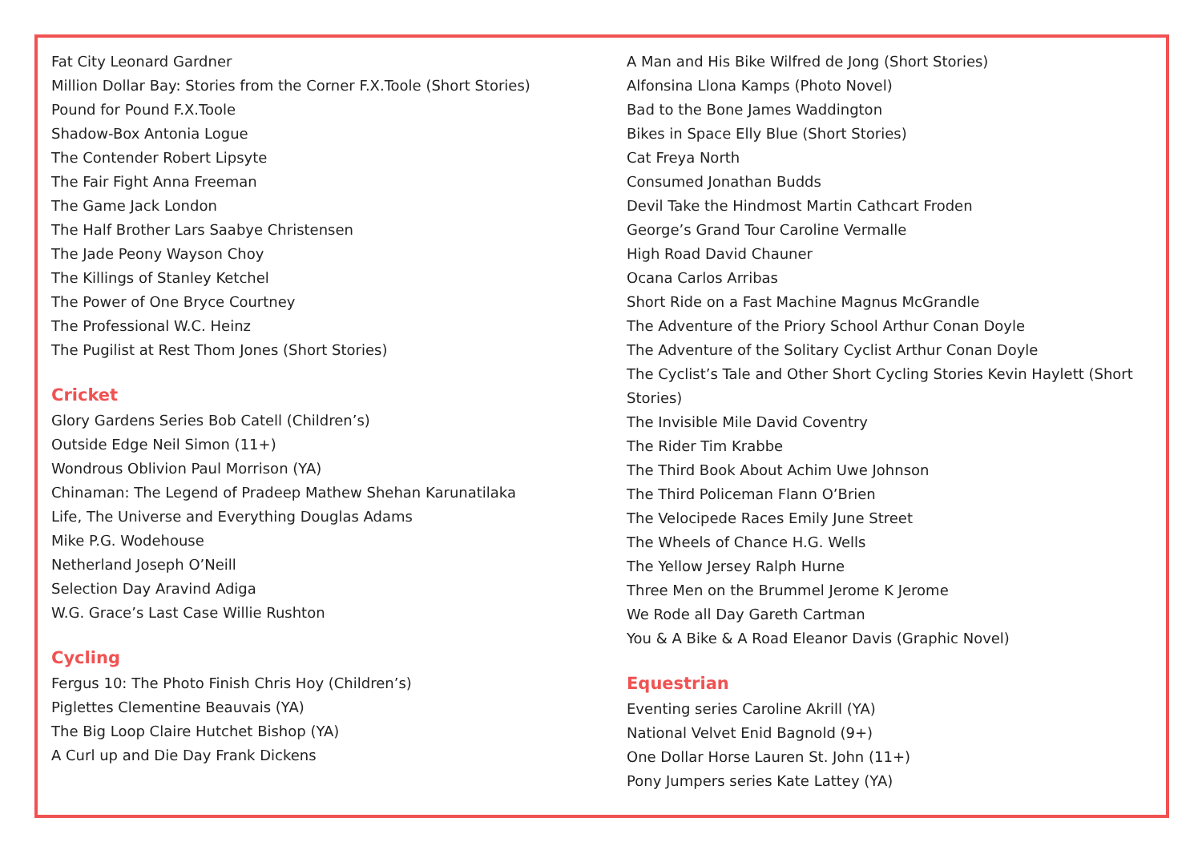Fat City Leonard Gardner
Million Dollar Bay: Stories from the Corner F.X.Toole (Short Stories)
Pound for Pound F.X.Toole
Shadow-Box Antonia Logue
The Contender Robert Lipsyte
The Fair Fight Anna Freeman
The Game Jack London
The Half Brother Lars Saabye Christensen
The Jade Peony Wayson Choy
The Killings of Stanley Ketchel
The Power of One Bryce Courtney
The Professional W.C. Heinz
The Pugilist at Rest Thom Jones (Short Stories)
Cricket
Glory Gardens Series Bob Catell (Children’s)
Outside Edge Neil Simon (11+)
Wondrous Oblivion Paul Morrison (YA)
Chinaman: The Legend of Pradeep Mathew Shehan Karunatilaka
Life, The Universe and Everything Douglas Adams
Mike P.G. Wodehouse
Netherland Joseph O’Neill
Selection Day Aravind Adiga
W.G. Grace’s Last Case Willie Rushton
Cycling
Fergus 10: The Photo Finish Chris Hoy (Children’s)
Piglettes Clementine Beauvais (YA)
The Big Loop Claire Hutchet Bishop (YA)
A Curl up and Die Day Frank Dickens
A Man and His Bike Wilfred de Jong (Short Stories)
Alfonsina Llona Kamps (Photo Novel)
Bad to the Bone James Waddington
Bikes in Space Elly Blue (Short Stories)
Cat Freya North
Consumed Jonathan Budds
Devil Take the Hindmost Martin Cathcart Froden
George’s Grand Tour Caroline Vermalle
High Road David Chauner
Ocana Carlos Arribas
Short Ride on a Fast Machine Magnus McGrandle
The Adventure of the Priory School Arthur Conan Doyle
The Adventure of the Solitary Cyclist Arthur Conan Doyle
The Cyclist’s Tale and Other Short Cycling Stories Kevin Haylett (Short Stories)
The Invisible Mile David Coventry
The Rider Tim Krabbe
The Third Book About Achim Uwe Johnson
The Third Policeman Flann O’Brien
The Velocipede Races Emily June Street
The Wheels of Chance H.G. Wells
The Yellow Jersey Ralph Hurne
Three Men on the Brummel Jerome K Jerome
We Rode all Day Gareth Cartman
You & A Bike & A Road Eleanor Davis (Graphic Novel)
Equestrian
Eventing series Caroline Akrill (YA)
National Velvet Enid Bagnold (9+)
One Dollar Horse Lauren St. John (11+)
Pony Jumpers series Kate Lattey (YA)